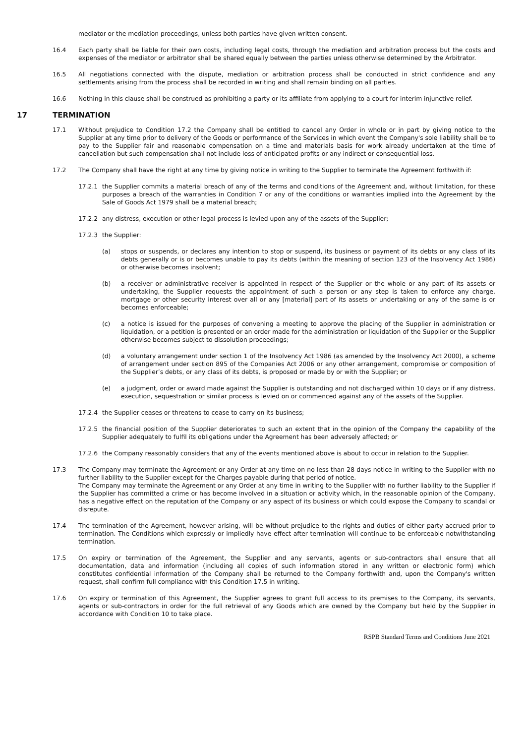mediator or the mediation proceedings, unless both parties have given written consent.
16.4 Each party shall be liable for their own costs, including legal costs, through the mediation and arbitration process but the costs and expenses of the mediator or arbitrator shall be shared equally between the parties unless otherwise determined by the Arbitrator.
16.5 All negotiations connected with the dispute, mediation or arbitration process shall be conducted in strict confidence and any settlements arising from the process shall be recorded in writing and shall remain binding on all parties.
16.6 Nothing in this clause shall be construed as prohibiting a party or its affiliate from applying to a court for interim injunctive relief.
17 TERMINATION
17.1 Without prejudice to Condition 17.2 the Company shall be entitled to cancel any Order in whole or in part by giving notice to the Supplier at any time prior to delivery of the Goods or performance of the Services in which event the Company's sole liability shall be to pay to the Supplier fair and reasonable compensation on a time and materials basis for work already undertaken at the time of cancellation but such compensation shall not include loss of anticipated profits or any indirect or consequential loss.
17.2 The Company shall have the right at any time by giving notice in writing to the Supplier to terminate the Agreement forthwith if:
17.2.1 the Supplier commits a material breach of any of the terms and conditions of the Agreement and, without limitation, for these purposes a breach of the warranties in Condition 7 or any of the conditions or warranties implied into the Agreement by the Sale of Goods Act 1979 shall be a material breach;
17.2.2 any distress, execution or other legal process is levied upon any of the assets of the Supplier;
17.2.3 the Supplier:
(a) stops or suspends, or declares any intention to stop or suspend, its business or payment of its debts or any class of its debts generally or is or becomes unable to pay its debts (within the meaning of section 123 of the Insolvency Act 1986) or otherwise becomes insolvent;
(b) a receiver or administrative receiver is appointed in respect of the Supplier or the whole or any part of its assets or undertaking, the Supplier requests the appointment of such a person or any step is taken to enforce any charge, mortgage or other security interest over all or any [material] part of its assets or undertaking or any of the same is or becomes enforceable;
(c) a notice is issued for the purposes of convening a meeting to approve the placing of the Supplier in administration or liquidation, or a petition is presented or an order made for the administration or liquidation of the Supplier or the Supplier otherwise becomes subject to dissolution proceedings;
(d) a voluntary arrangement under section 1 of the Insolvency Act 1986 (as amended by the Insolvency Act 2000), a scheme of arrangement under section 895 of the Companies Act 2006 or any other arrangement, compromise or composition of the Supplier’s debts, or any class of its debts, is proposed or made by or with the Supplier; or
(e) a judgment, order or award made against the Supplier is outstanding and not discharged within 10 days or if any distress, execution, sequestration or similar process is levied on or commenced against any of the assets of the Supplier.
17.2.4 the Supplier ceases or threatens to cease to carry on its business;
17.2.5 the financial position of the Supplier deteriorates to such an extent that in the opinion of the Company the capability of the Supplier adequately to fulfil its obligations under the Agreement has been adversely affected; or
17.2.6 the Company reasonably considers that any of the events mentioned above is about to occur in relation to the Supplier.
17.3 The Company may terminate the Agreement or any Order at any time on no less than 28 days notice in writing to the Supplier with no further liability to the Supplier except for the Charges payable during that period of notice.
The Company may terminate the Agreement or any Order at any time in writing to the Supplier with no further liability to the Supplier if the Supplier has committed a crime or has become involved in a situation or activity which, in the reasonable opinion of the Company, has a negative effect on the reputation of the Company or any aspect of its business or which could expose the Company to scandal or disrepute.
17.4 The termination of the Agreement, however arising, will be without prejudice to the rights and duties of either party accrued prior to termination. The Conditions which expressly or impliedly have effect after termination will continue to be enforceable notwithstanding termination.
17.5 On expiry or termination of the Agreement, the Supplier and any servants, agents or sub-contractors shall ensure that all documentation, data and information (including all copies of such information stored in any written or electronic form) which constitutes confidential information of the Company shall be returned to the Company forthwith and, upon the Company's written request, shall confirm full compliance with this Condition 17.5 in writing.
17.6 On expiry or termination of this Agreement, the Supplier agrees to grant full access to its premises to the Company, its servants, agents or sub-contractors in order for the full retrieval of any Goods which are owned by the Company but held by the Supplier in accordance with Condition 10 to take place.
RSPB Standard Terms and Conditions June 2021